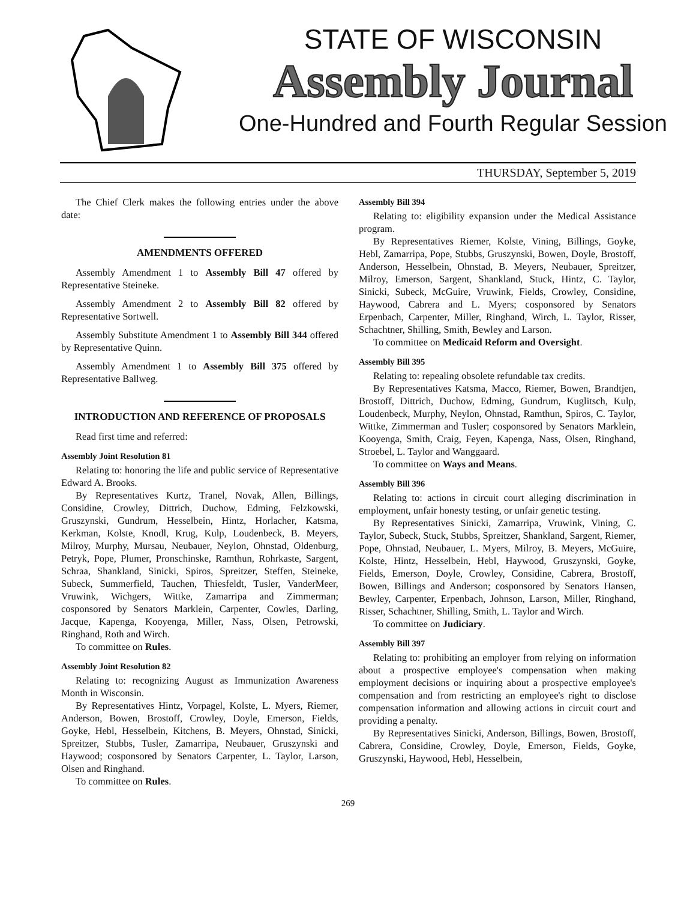STATE OF WISCONSIN
Assembly Journal
One-Hundred and Fourth Regular Session
THURSDAY, September 5, 2019
The Chief Clerk makes the following entries under the above date:
AMENDMENTS OFFERED
Assembly Amendment 1 to Assembly Bill 47 offered by Representative Steineke.
Assembly Amendment 2 to Assembly Bill 82 offered by Representative Sortwell.
Assembly Substitute Amendment 1 to Assembly Bill 344 offered by Representative Quinn.
Assembly Amendment 1 to Assembly Bill 375 offered by Representative Ballweg.
INTRODUCTION AND REFERENCE OF PROPOSALS
Read first time and referred:
Assembly Joint Resolution 81
Relating to: honoring the life and public service of Representative Edward A. Brooks.
By Representatives Kurtz, Tranel, Novak, Allen, Billings, Considine, Crowley, Dittrich, Duchow, Edming, Felzkowski, Gruszynski, Gundrum, Hesselbein, Hintz, Horlacher, Katsma, Kerkman, Kolste, Knodl, Krug, Kulp, Loudenbeck, B. Meyers, Milroy, Murphy, Mursau, Neubauer, Neylon, Ohnstad, Oldenburg, Petryk, Pope, Plumer, Pronschinske, Ramthun, Rohrkaste, Sargent, Schraa, Shankland, Sinicki, Spiros, Spreitzer, Steffen, Steineke, Subeck, Summerfield, Tauchen, Thiesfeldt, Tusler, VanderMeer, Vruwink, Wichgers, Wittke, Zamarripa and Zimmerman; cosponsored by Senators Marklein, Carpenter, Cowles, Darling, Jacque, Kapenga, Kooyenga, Miller, Nass, Olsen, Petrowski, Ringhand, Roth and Wirch.
To committee on Rules.
Assembly Joint Resolution 82
Relating to: recognizing August as Immunization Awareness Month in Wisconsin.
By Representatives Hintz, Vorpagel, Kolste, L. Myers, Riemer, Anderson, Bowen, Brostoff, Crowley, Doyle, Emerson, Fields, Goyke, Hebl, Hesselbein, Kitchens, B. Meyers, Ohnstad, Sinicki, Spreitzer, Stubbs, Tusler, Zamarripa, Neubauer, Gruszynski and Haywood; cosponsored by Senators Carpenter, L. Taylor, Larson, Olsen and Ringhand.
To committee on Rules.
Assembly Bill 394
Relating to: eligibility expansion under the Medical Assistance program.
By Representatives Riemer, Kolste, Vining, Billings, Goyke, Hebl, Zamarripa, Pope, Stubbs, Gruszynski, Bowen, Doyle, Brostoff, Anderson, Hesselbein, Ohnstad, B. Meyers, Neubauer, Spreitzer, Milroy, Emerson, Sargent, Shankland, Stuck, Hintz, C. Taylor, Sinicki, Subeck, McGuire, Vruwink, Fields, Crowley, Considine, Haywood, Cabrera and L. Myers; cosponsored by Senators Erpenbach, Carpenter, Miller, Ringhand, Wirch, L. Taylor, Risser, Schachtner, Shilling, Smith, Bewley and Larson.
To committee on Medicaid Reform and Oversight.
Assembly Bill 395
Relating to: repealing obsolete refundable tax credits.
By Representatives Katsma, Macco, Riemer, Bowen, Brandtjen, Brostoff, Dittrich, Duchow, Edming, Gundrum, Kuglitsch, Kulp, Loudenbeck, Murphy, Neylon, Ohnstad, Ramthun, Spiros, C. Taylor, Wittke, Zimmerman and Tusler; cosponsored by Senators Marklein, Kooyenga, Smith, Craig, Feyen, Kapenga, Nass, Olsen, Ringhand, Stroebel, L. Taylor and Wanggaard.
To committee on Ways and Means.
Assembly Bill 396
Relating to: actions in circuit court alleging discrimination in employment, unfair honesty testing, or unfair genetic testing.
By Representatives Sinicki, Zamarripa, Vruwink, Vining, C. Taylor, Subeck, Stuck, Stubbs, Spreitzer, Shankland, Sargent, Riemer, Pope, Ohnstad, Neubauer, L. Myers, Milroy, B. Meyers, McGuire, Kolste, Hintz, Hesselbein, Hebl, Haywood, Gruszynski, Goyke, Fields, Emerson, Doyle, Crowley, Considine, Cabrera, Brostoff, Bowen, Billings and Anderson; cosponsored by Senators Hansen, Bewley, Carpenter, Erpenbach, Johnson, Larson, Miller, Ringhand, Risser, Schachtner, Shilling, Smith, L. Taylor and Wirch.
To committee on Judiciary.
Assembly Bill 397
Relating to: prohibiting an employer from relying on information about a prospective employee's compensation when making employment decisions or inquiring about a prospective employee's compensation and from restricting an employee's right to disclose compensation information and allowing actions in circuit court and providing a penalty.
By Representatives Sinicki, Anderson, Billings, Bowen, Brostoff, Cabrera, Considine, Crowley, Doyle, Emerson, Fields, Goyke, Gruszynski, Haywood, Hebl, Hesselbein,
269